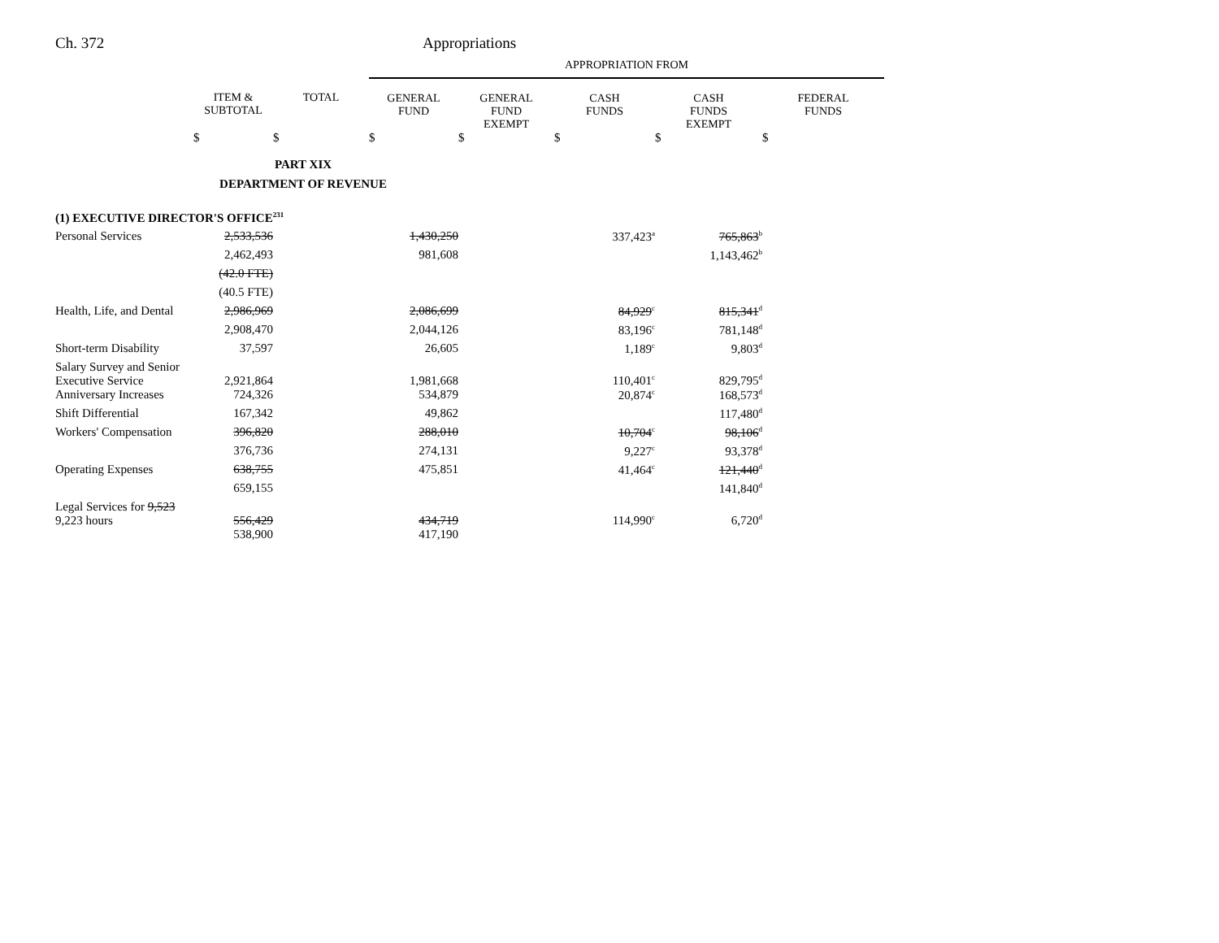Ch. 372 Appropriations
| | | | APPROPRIATION FROM | | | | |
| --- | --- | --- | --- | --- | --- | --- | --- |
| | ITEM & SUBTOTAL | TOTAL | GENERAL FUND | GENERAL FUND EXEMPT | CASH FUNDS | CASH FUNDS EXEMPT | FEDERAL FUNDS |
| | $ | $ | $ | $ | $ | $ | $ |
| PART XIX DEPARTMENT OF REVENUE | | | | | | | |
| (1) EXECUTIVE DIRECTOR'S OFFICE<sup>231</sup> | | | | | | | |
| Personal Services | 2,533,536 | | 1,430,250 | | 337,423<sup>a</sup> | 765,863<sup>b</sup> | |
| | 2,462,493 | | 981,608 | | | 1,143,462<sup>b</sup> | |
| | (42.0 FTE) | | | | | | |
| | (40.5 FTE) | | | | | | |
| Health, Life, and Dental | 2,986,969 | | 2,086,699 | | 84,929<sup>c</sup> | 815,341<sup>d</sup> | |
| | 2,908,470 | | 2,044,126 | | 83,196<sup>c</sup> | 781,148<sup>d</sup> | |
| Short-term Disability | 37,597 | | 26,605 | | 1,189<sup>c</sup> | 9,803<sup>d</sup> | |
| Salary Survey and Senior Executive Service | 2,921,864 | | 1,981,668 | | 110,401<sup>c</sup> | 829,795<sup>d</sup> | |
| Anniversary Increases | 724,326 | | 534,879 | | 20,874<sup>c</sup> | 168,573<sup>d</sup> | |
| Shift Differential | 167,342 | | 49,862 | | | 117,480<sup>d</sup> | |
| Workers' Compensation | 396,820 | | 288,010 | | 10,704<sup>c</sup> | 98,106<sup>d</sup> | |
| | 376,736 | | 274,131 | | 9,227<sup>c</sup> | 93,378<sup>d</sup> | |
| Operating Expenses | 638,755 | | 475,851 | | 41,464<sup>c</sup> | 121,440<sup>d</sup> | |
| | 659,155 | | | | | 141,840<sup>d</sup> | |
| Legal Services for 9,523 9,223 hours | 556,429 | | 434,719 | | 114,990<sup>c</sup> | 6,720<sup>d</sup> | |
| | 538,900 | | 417,190 | | | | |